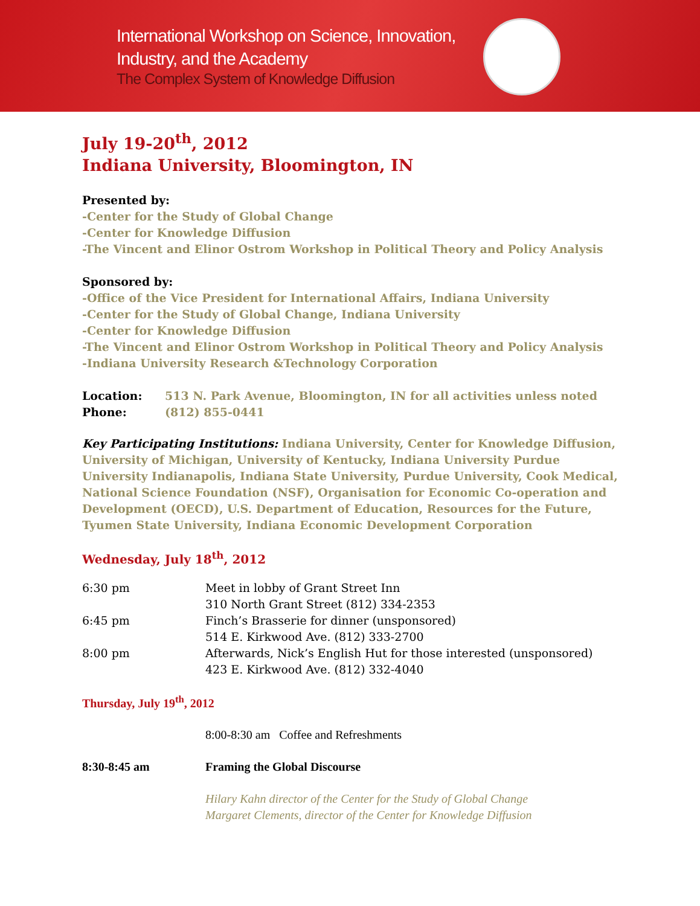International Workshop on Science, Innovation,
Industry, and the Academy
The Complex System of Knowledge Diffusion
July 19-20<sup>th</sup>, 2012
Indiana University, Bloomington, IN
Presented by:
-Center for the Study of Global Change
-Center for Knowledge Diffusion
-The Vincent and Elinor Ostrom Workshop in Political Theory and Policy Analysis
Sponsored by:
-Office of the Vice President for International Affairs, Indiana University
-Center for the Study of Global Change, Indiana University
-Center for Knowledge Diffusion
-The Vincent and Elinor Ostrom Workshop in Political Theory and Policy Analysis
-Indiana University Research &Technology Corporation
Location: 513 N. Park Avenue, Bloomington, IN for all activities unless noted
Phone: (812) 855-0441
Key Participating Institutions: Indiana University, Center for Knowledge Diffusion, University of Michigan, University of Kentucky, Indiana University Purdue University Indianapolis, Indiana State University, Purdue University, Cook Medical, National Science Foundation (NSF), Organisation for Economic Co-operation and Development (OECD), U.S. Department of Education, Resources for the Future, Tyumen State University, Indiana Economic Development Corporation
Wednesday, July 18<sup>th</sup>, 2012
6:30 pm Meet in lobby of Grant Street Inn
310 North Grant Street (812) 334-2353
6:45 pm Finch’s Brasserie for dinner (unsponsored)
514 E. Kirkwood Ave. (812) 333-2700
8:00 pm Afterwards, Nick’s English Hut for those interested (unsponsored)
423 E. Kirkwood Ave. (812) 332-4040
Thursday, July 19<sup>th</sup>, 2012
8:00-8:30 am Coffee and Refreshments
8:30-8:45 am Framing the Global Discourse
Hilary Kahn director of the Center for the Study of Global Change
Margaret Clements, director of the Center for Knowledge Diffusion